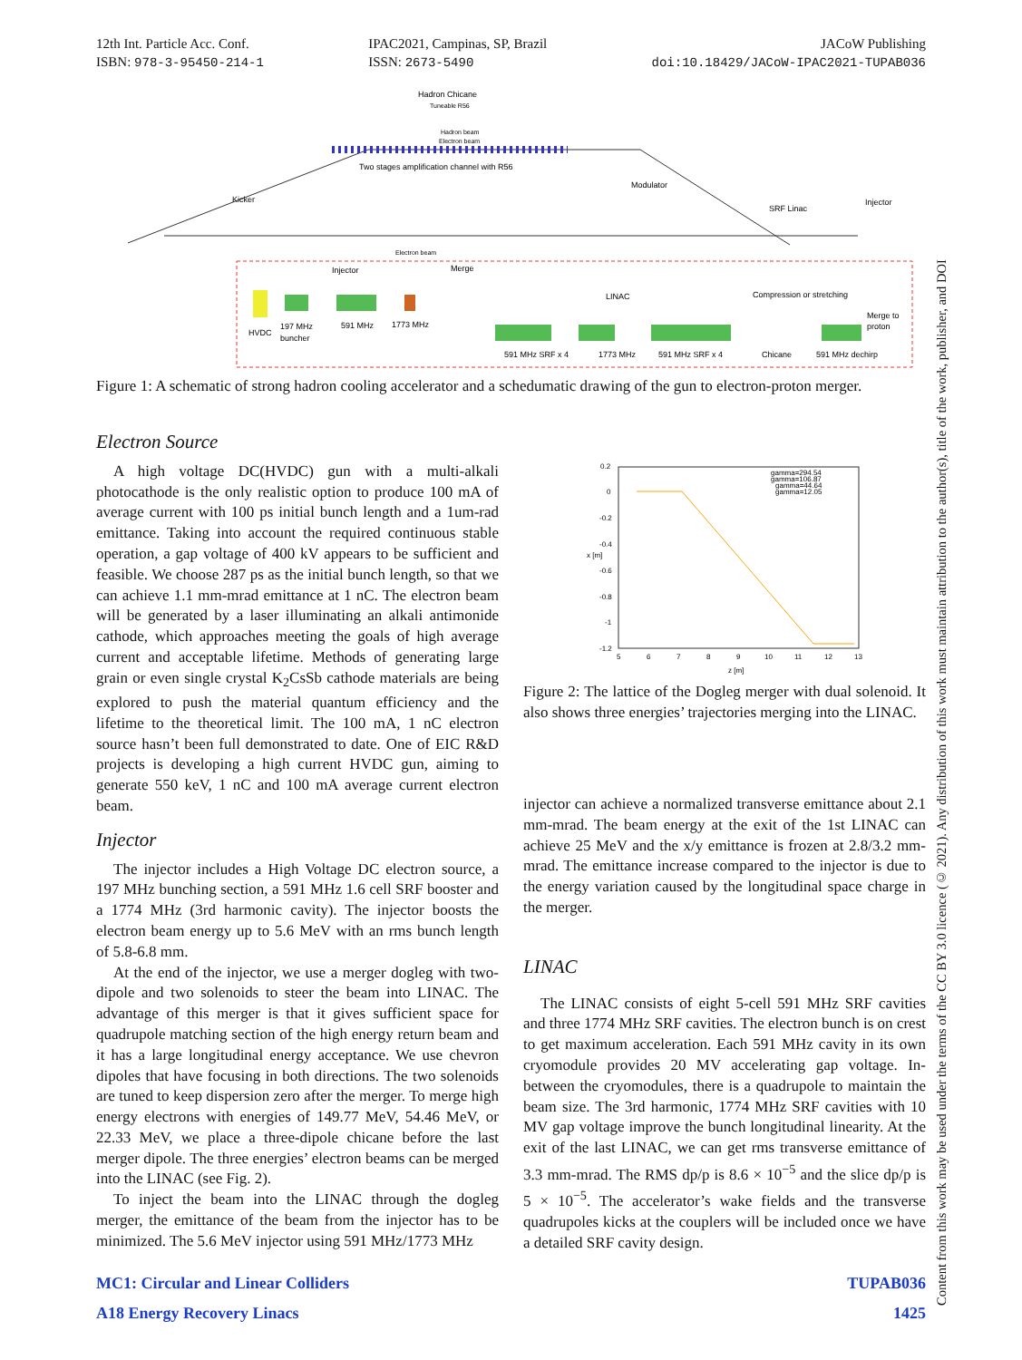12th Int. Particle Acc. Conf.
ISBN: 978-3-95450-214-1
IPAC2021, Campinas, SP, Brazil
ISSN: 2673-5490
JACoW Publishing
doi:10.18429/JACoW-IPAC2021-TUPAB036
Hadron Chicane
Tuneable R56
Hadron beam
Electron beam
Two stages amplification channel with R56
Kicker
Modulator
SRF Linac
Injector
Electron beam
Injector
Merge
LINAC
Compression or stretching
HVDC
197 MHz
buncher
591 MHz
1773 MHz
591 MHz SRF x 4
1773 MHz
591 MHz SRF x 4
Chicane
591 MHz dechirp
Merge to
proton
Figure 1: A schematic of strong hadron cooling accelerator and a schedumatic drawing of the gun to electron-proton merger.
Electron Source
A high voltage DC(HVDC) gun with a multi-alkali photocathode is the only realistic option to produce 100 mA of average current with 100 ps initial bunch length and a 1um-rad emittance. Taking into account the required continuous stable operation, a gap voltage of 400 kV appears to be sufficient and feasible. We choose 287 ps as the initial bunch length, so that we can achieve 1.1 mm-mrad emittance at 1 nC. The electron beam will be generated by a laser illuminating an alkali antimonide cathode, which approaches meeting the goals of high average current and acceptable lifetime. Methods of generating large grain or even single crystal K<sub>2</sub>CsSb cathode materials are being explored to push the material quantum efficiency and the lifetime to the theoretical limit. The 100 mA, 1 nC electron source hasn’t been full demonstrated to date. One of EIC R&D projects is developing a high current HVDC gun, aiming to generate 550 keV, 1 nC and 100 mA average current electron beam.
Injector
The injector includes a High Voltage DC electron source, a 197 MHz bunching section, a 591 MHz 1.6 cell SRF booster and a 1774 MHz (3rd harmonic cavity). The injector boosts the electron beam energy up to 5.6 MeV with an rms bunch length of 5.8-6.8 mm.
At the end of the injector, we use a merger dogleg with two-dipole and two solenoids to steer the beam into LINAC. The advantage of this merger is that it gives sufficient space for quadrupole matching section of the high energy return beam and it has a large longitudinal energy acceptance. We use chevron dipoles that have focusing in both directions. The two solenoids are tuned to keep dispersion zero after the merger. To merge high energy electrons with energies of 149.77 MeV, 54.46 MeV, or 22.33 MeV, we place a three-dipole chicane before the last merger dipole. The three energies’ electron beams can be merged into the LINAC (see Fig. 2).
To inject the beam into the LINAC through the dogleg merger, the emittance of the beam from the injector has to be minimized. The 5.6 MeV injector using 591 MHz/1773 MHz
0.2
0
-0.2
-0.4
-0.6
-0.8
-1
-1.2
5
6
7
8
9
10
11
12
13
z [m]
x [m]
gamma=294.54
gamma=106.87
gamma=44.64
gamma=12.05
Figure 2: The lattice of the Dogleg merger with dual solenoid. It also shows three energies’ trajectories merging into the LINAC.
injector can achieve a normalized transverse emittance about 2.1 mm-mrad. The beam energy at the exit of the 1st LINAC can achieve 25 MeV and the x/y emittance is frozen at 2.8/3.2 mm-mrad. The emittance increase compared to the injector is due to the energy variation caused by the longitudinal space charge in the merger.
LINAC
The LINAC consists of eight 5-cell 591 MHz SRF cavities and three 1774 MHz SRF cavities. The electron bunch is on crest to get maximum acceleration. Each 591 MHz cavity in its own cryomodule provides 20 MV accelerating gap voltage. In-between the cryomodules, there is a quadrupole to maintain the beam size. The 3rd harmonic, 1774 MHz SRF cavities with 10 MV gap voltage improve the bunch longitudinal linearity. At the exit of the last LINAC, we can get rms transverse emittance of 3.3 mm-mrad. The RMS dp/p is 8.6 × 10<sup>−5</sup> and the slice dp/p is 5 × 10<sup>−5</sup>. The accelerator’s wake fields and the transverse quadrupoles kicks at the couplers will be included once we have a detailed SRF cavity design.
MC1: Circular and Linear Colliders TUPAB036
A18 Energy Recovery Linacs 1425
Content from this work may be used under the terms of the CC BY 3.0 licence (© 2021). Any distribution of this work must maintain attribution to the author(s), title of the work, publisher, and DOI